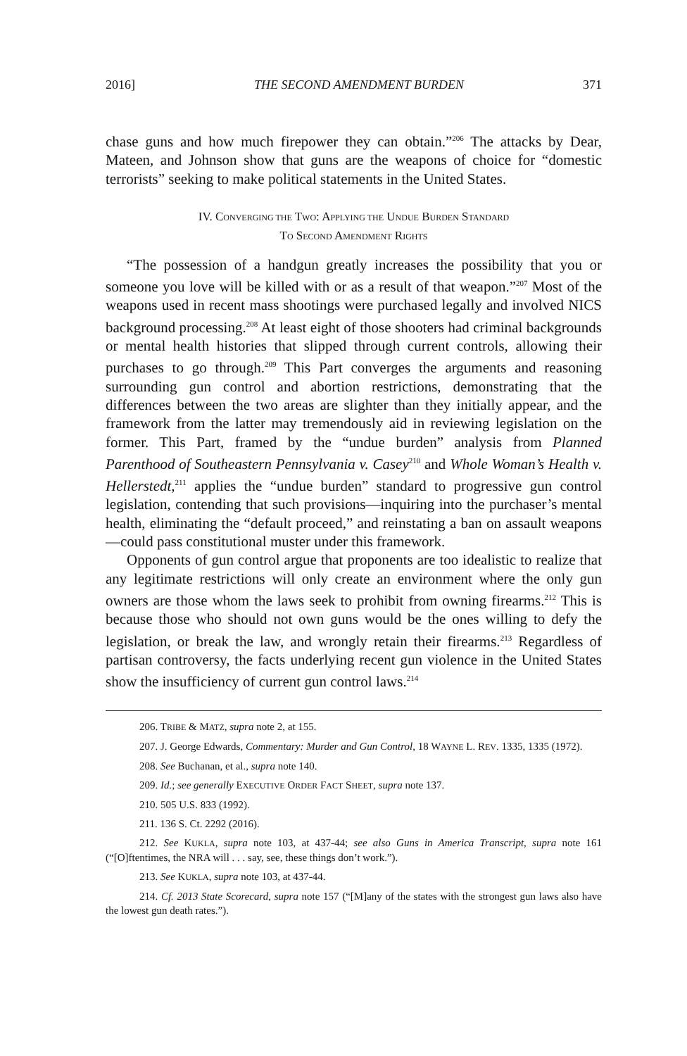2016] THE SECOND AMENDMENT BURDEN 371
chase guns and how much firepower they can obtain.”<sup>206</sup> The attacks by Dear, Mateen, and Johnson show that guns are the weapons of choice for “domestic terrorists” seeking to make political statements in the United States.
IV. CONVERGING THE TWO: APPLYING THE UNDUE BURDEN STANDARD
TO SECOND AMENDMENT RIGHTS
“The possession of a handgun greatly increases the possibility that you or someone you love will be killed with or as a result of that weapon.”<sup>207</sup> Most of the weapons used in recent mass shootings were purchased legally and involved NICS background processing.<sup>208</sup> At least eight of those shooters had criminal backgrounds or mental health histories that slipped through current controls, allowing their purchases to go through.<sup>209</sup> This Part converges the arguments and reasoning surrounding gun control and abortion restrictions, demonstrating that the differences between the two areas are slighter than they initially appear, and the framework from the latter may tremendously aid in reviewing legislation on the former. This Part, framed by the “undue burden” analysis from Planned Parenthood of Southeastern Pennsylvania v. Casey<sup>210</sup> and Whole Woman’s Health v. Hellerstedt,<sup>211</sup> applies the “undue burden” standard to progressive gun control legislation, contending that such provisions—inquiring into the purchaser’s mental health, eliminating the “default proceed,” and reinstating a ban on assault weapons—could pass constitutional muster under this framework.
Opponents of gun control argue that proponents are too idealistic to realize that any legitimate restrictions will only create an environment where the only gun owners are those whom the laws seek to prohibit from owning firearms.<sup>212</sup> This is because those who should not own guns would be the ones willing to defy the legislation, or break the law, and wrongly retain their firearms.<sup>213</sup> Regardless of partisan controversy, the facts underlying recent gun violence in the United States show the insufficiency of current gun control laws.<sup>214</sup>
206. TRIBE & MATZ, supra note 2, at 155.
207. J. George Edwards, Commentary: Murder and Gun Control, 18 WAYNE L. REV. 1335, 1335 (1972).
208. See Buchanan, et al., supra note 140.
209. Id.; see generally EXECUTIVE ORDER FACT SHEET, supra note 137.
210. 505 U.S. 833 (1992).
211. 136 S. Ct. 2292 (2016).
212. See KUKLA, supra note 103, at 437-44; see also Guns in America Transcript, supra note 161 (“[O]ftentimes, the NRA will . . . say, see, these things don’t work.”).
213. See KUKLA, supra note 103, at 437-44.
214. Cf. 2013 State Scorecard, supra note 157 (“[M]any of the states with the strongest gun laws also have the lowest gun death rates.”).